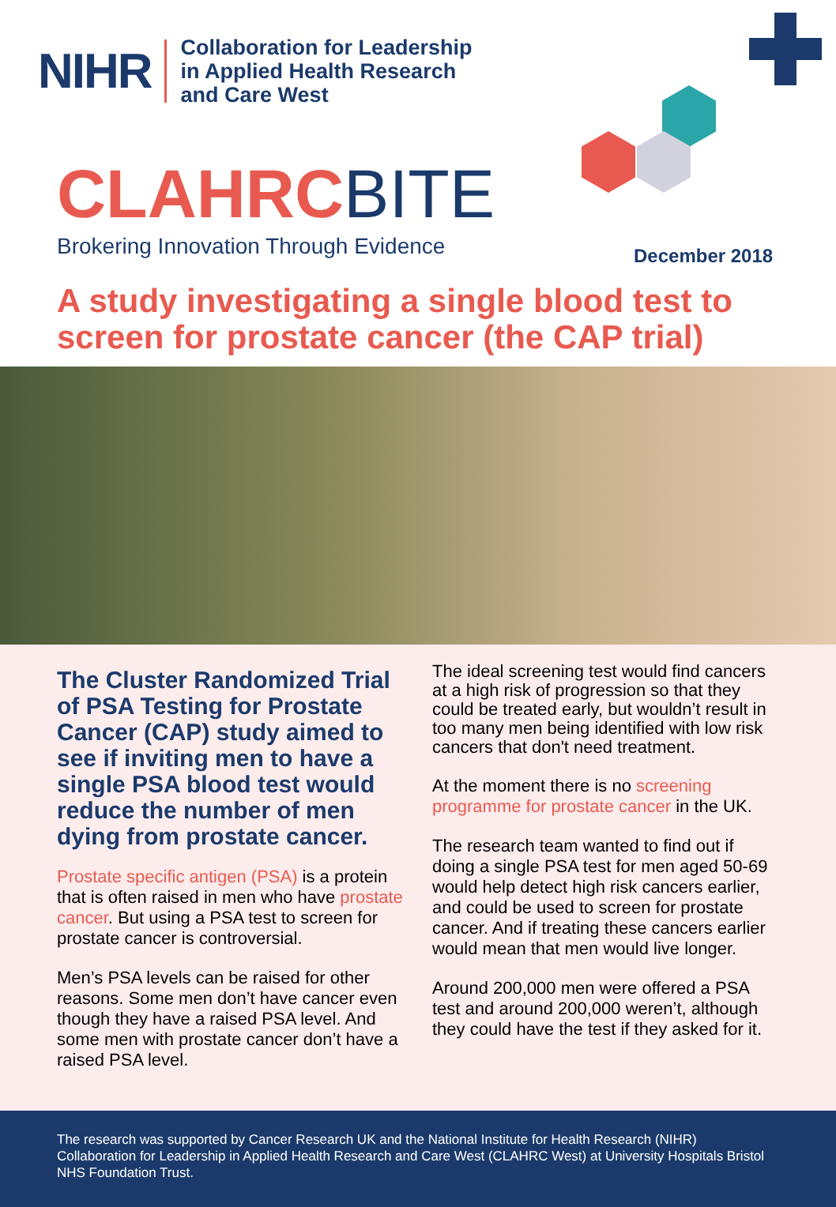NIHR
Collaboration for Leadership
in Applied Health Research
and Care West
CLAHRC BITE
Brokering Innovation Through Evidence
December 2018
A study investigating a single blood test to screen for prostate cancer (the CAP trial)
The Cluster Randomized Trial of PSA Testing for Prostate Cancer (CAP) study aimed to see if inviting men to have a single PSA blood test would reduce the number of men dying from prostate cancer.
Prostate specific antigen (PSA) is a protein that is often raised in men who have prostate cancer. But using a PSA test to screen for prostate cancer is controversial.
Men’s PSA levels can be raised for other reasons. Some men don’t have cancer even though they have a raised PSA level. And some men with prostate cancer don’t have a raised PSA level.
The ideal screening test would find cancers at a high risk of progression so that they could be treated early, but wouldn’t result in too many men being identified with low risk cancers that don't need treatment.
At the moment there is no screening programme for prostate cancer in the UK.
The research team wanted to find out if doing a single PSA test for men aged 50-69 would help detect high risk cancers earlier, and could be used to screen for prostate cancer. And if treating these cancers earlier would mean that men would live longer.
Around 200,000 men were offered a PSA test and around 200,000 weren’t, although they could have the test if they asked for it.
The research was supported by Cancer Research UK and the National Institute for Health Research (NIHR) Collaboration for Leadership in Applied Health Research and Care West (CLAHRC West) at University Hospitals Bristol NHS Foundation Trust.